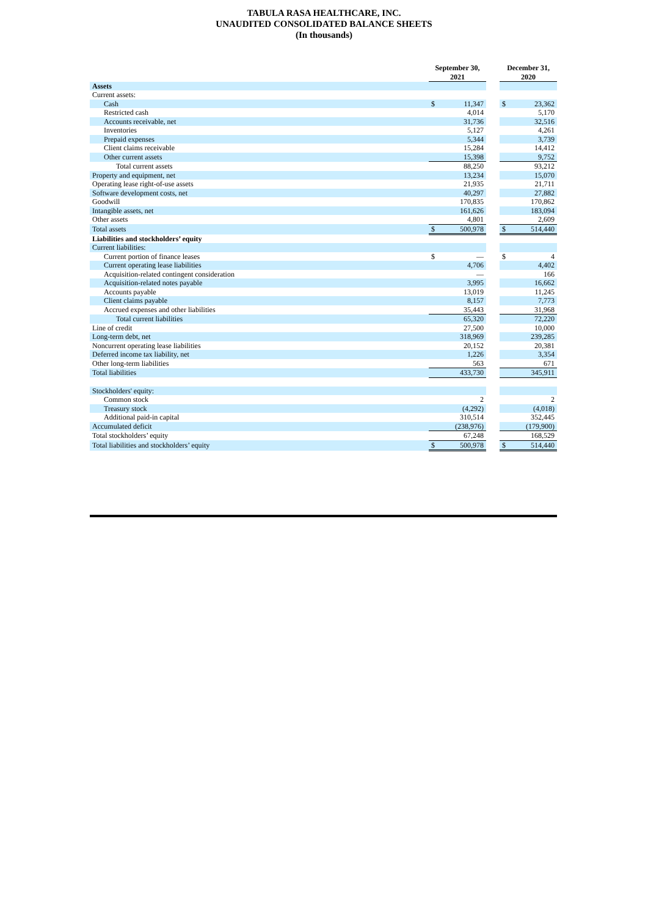TABULA RASA HEALTHCARE, INC.
UNAUDITED CONSOLIDATED BALANCE SHEETS
(In thousands)
| | September 30, 2021 | | | December 31, 2020 | |
| --- | --- | --- | --- | --- | --- |
| Assets | | | | | |
| Current assets: | | | | | |
| Cash | $ | 11,347 | | $ | 23,362 |
| Restricted cash | | 4,014 | | | 5,170 |
| Accounts receivable, net | | 31,736 | | | 32,516 |
| Inventories | | 5,127 | | | 4,261 |
| Prepaid expenses | | 5,344 | | | 3,739 |
| Client claims receivable | | 15,284 | | | 14,412 |
| Other current assets | | 15,398 | | | 9,752 |
| Total current assets | | 88,250 | | | 93,212 |
| Property and equipment, net | | 13,234 | | | 15,070 |
| Operating lease right-of-use assets | | 21,935 | | | 21,711 |
| Software development costs, net | | 40,297 | | | 27,882 |
| Goodwill | | 170,835 | | | 170,862 |
| Intangible assets, net | | 161,626 | | | 183,094 |
| Other assets | | 4,801 | | | 2,609 |
| Total assets | $ | 500,978 | | $ | 514,440 |
| Liabilities and stockholders’ equity | | | | | |
| Current liabilities: | | | | | |
| Current portion of finance leases | $ | — | | $ | 4 |
| Current operating lease liabilities | | 4,706 | | | 4,402 |
| Acquisition-related contingent consideration | | — | | | 166 |
| Acquisition-related notes payable | | 3,995 | | | 16,662 |
| Accounts payable | | 13,019 | | | 11,245 |
| Client claims payable | | 8,157 | | | 7,773 |
| Accrued expenses and other liabilities | | 35,443 | | | 31,968 |
| Total current liabilities | | 65,320 | | | 72,220 |
| Line of credit | | 27,500 | | | 10,000 |
| Long-term debt, net | | 318,969 | | | 239,285 |
| Noncurrent operating lease liabilities | | 20,152 | | | 20,381 |
| Deferred income tax liability, net | | 1,226 | | | 3,354 |
| Other long-term liabilities | | 563 | | | 671 |
| Total liabilities | | 433,730 | | | 345,911 |
| Stockholders' equity: | | | | | |
| Common stock | | 2 | | | 2 |
| Treasury stock | | (4,292) | | | (4,018) |
| Additional paid-in capital | | 310,514 | | | 352,445 |
| Accumulated deficit | | (238,976) | | | (179,900) |
| Total stockholders’ equity | | 67,248 | | | 168,529 |
| Total liabilities and stockholders’ equity | $ | 500,978 | | $ | 514,440 |